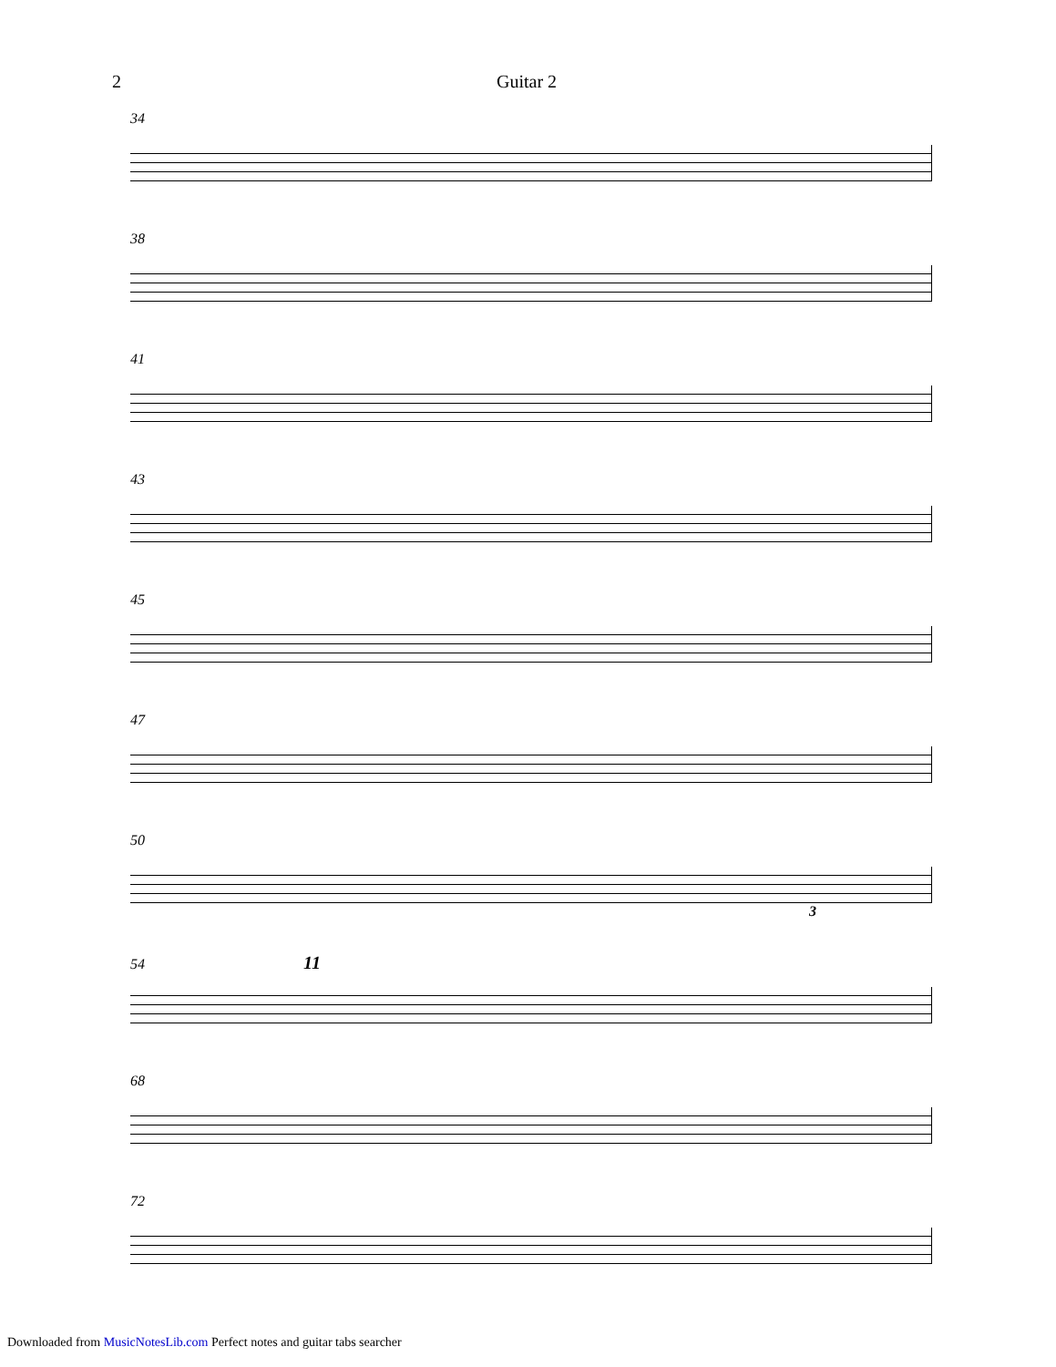2 Guitar 2
34
38
41
43
45
47
50
3
54 11
68
72
Downloaded from MusicNotesLib.com Perfect notes and guitar tabs searcher